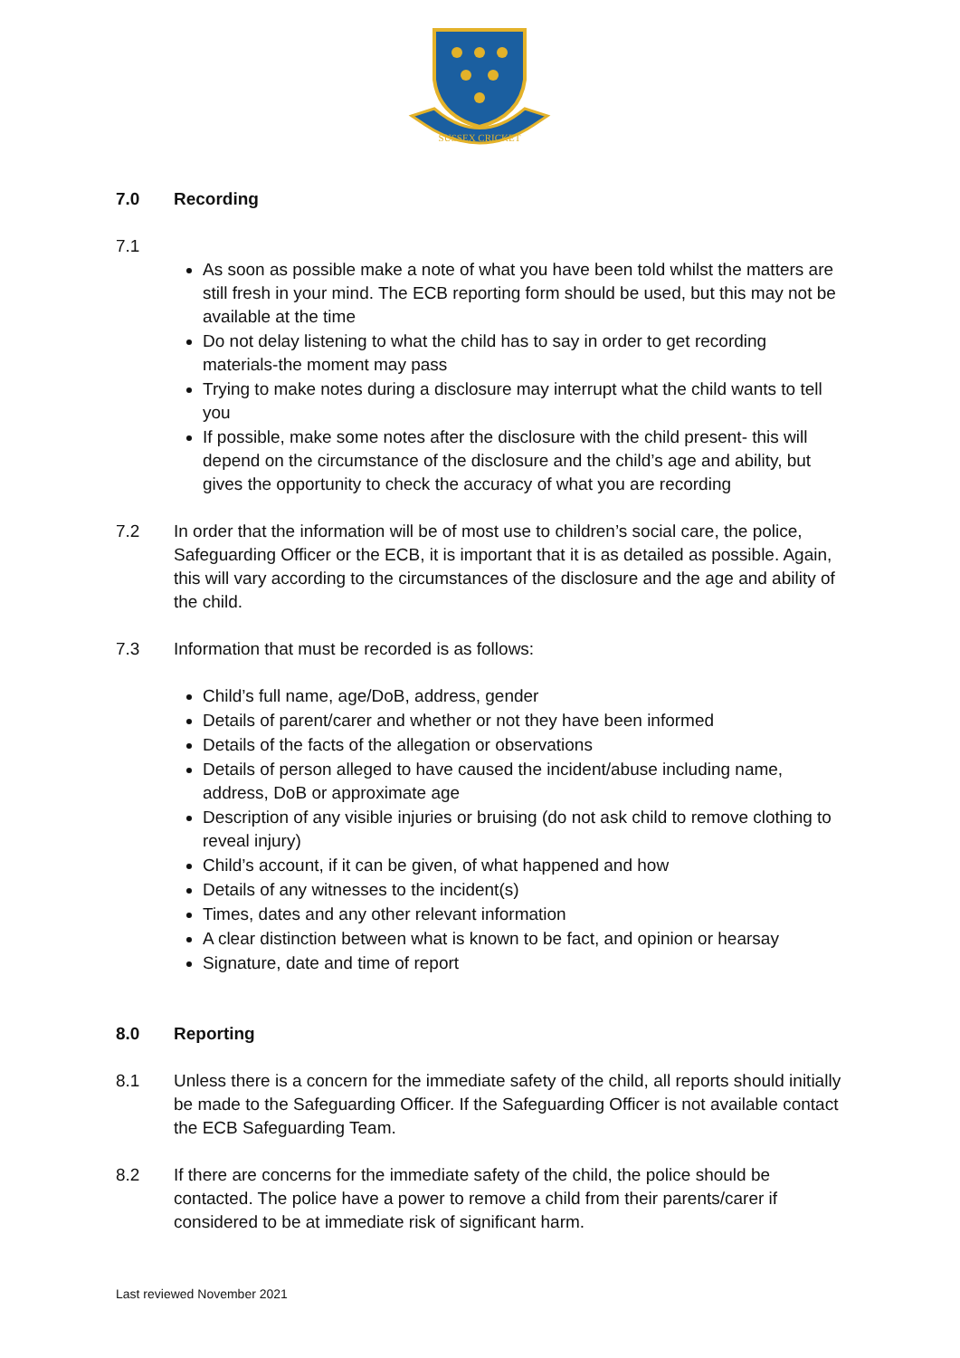SUSSEX CRICKET
7.0 Recording
7.1
As soon as possible make a note of what you have been told whilst the matters are still fresh in your mind. The ECB reporting form should be used, but this may not be available at the time
Do not delay listening to what the child has to say in order to get recording materials-the moment may pass
Trying to make notes during a disclosure may interrupt what the child wants to tell you
If possible, make some notes after the disclosure with the child present- this will depend on the circumstance of the disclosure and the child’s age and ability, but gives the opportunity to check the accuracy of what you are recording
7.2 In order that the information will be of most use to children’s social care, the police, Safeguarding Officer or the ECB, it is important that it is as detailed as possible. Again, this will vary according to the circumstances of the disclosure and the age and ability of the child.
7.3 Information that must be recorded is as follows:
Child’s full name, age/DoB, address, gender
Details of parent/carer and whether or not they have been informed
Details of the facts of the allegation or observations
Details of person alleged to have caused the incident/abuse including name, address, DoB or approximate age
Description of any visible injuries or bruising (do not ask child to remove clothing to reveal injury)
Child’s account, if it can be given, of what happened and how
Details of any witnesses to the incident(s)
Times, dates and any other relevant information
A clear distinction between what is known to be fact, and opinion or hearsay
Signature, date and time of report
8.0 Reporting
8.1 Unless there is a concern for the immediate safety of the child, all reports should initially be made to the Safeguarding Officer. If the Safeguarding Officer is not available contact the ECB Safeguarding Team.
8.2 If there are concerns for the immediate safety of the child, the police should be contacted. The police have a power to remove a child from their parents/carer if considered to be at immediate risk of significant harm.
Last reviewed November 2021